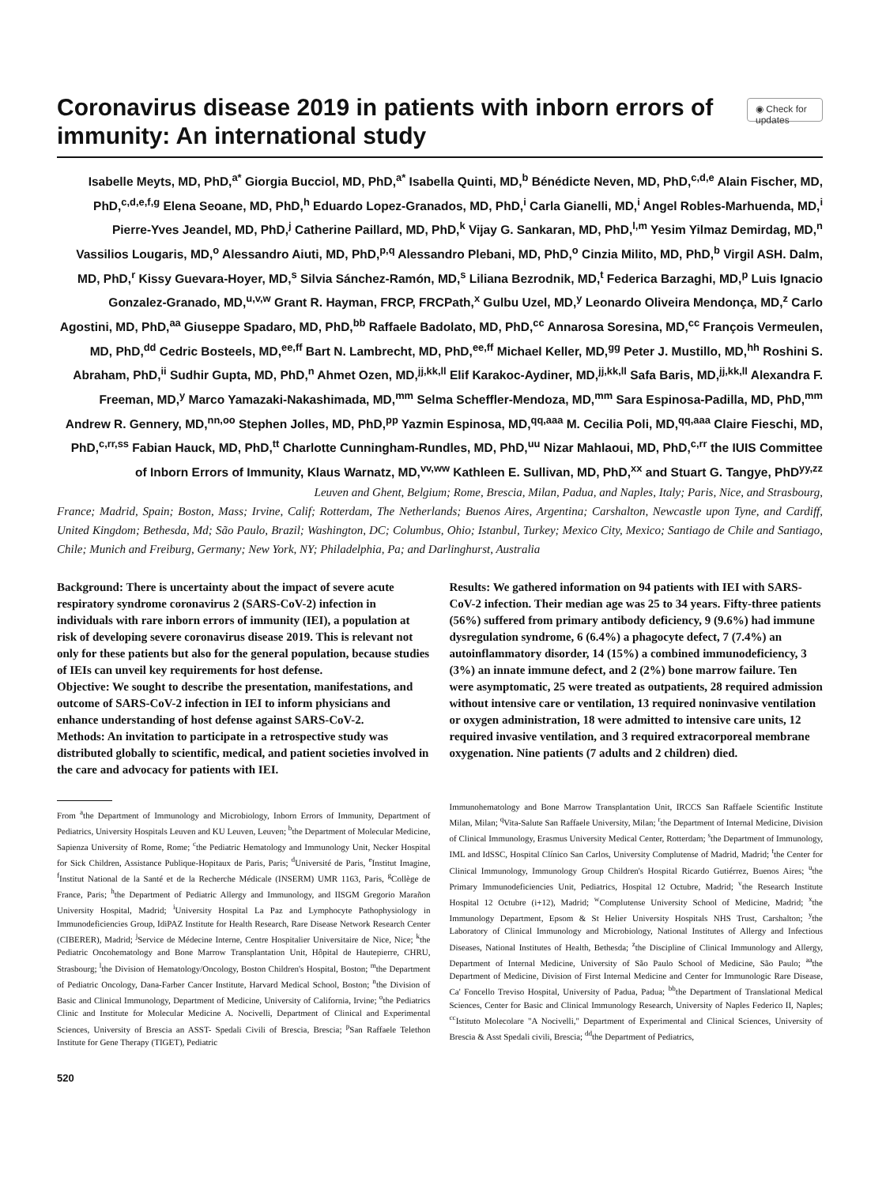Coronavirus disease 2019 in patients with inborn errors of immunity: An international study
◉ Check for updates
Isabelle Meyts, MD, PhD,<sup>a*</sup> Giorgia Bucciol, MD, PhD,<sup>a*</sup> Isabella Quinti, MD,<sup>b</sup> Bénédicte Neven, MD, PhD,<sup>c,d,e</sup> Alain Fischer, MD, PhD,<sup>c,d,e,f,g</sup> Elena Seoane, MD, PhD,<sup>h</sup> Eduardo Lopez-Granados, MD, PhD,<sup>i</sup> Carla Gianelli, MD,<sup>i</sup> Angel Robles-Marhuenda, MD,<sup>i</sup> Pierre-Yves Jeandel, MD, PhD,<sup>j</sup> Catherine Paillard, MD, PhD,<sup>k</sup> Vijay G. Sankaran, MD, PhD,<sup>l,m</sup> Yesim Yilmaz Demirdag, MD,<sup>n</sup> Vassilios Lougaris, MD,<sup>o</sup> Alessandro Aiuti, MD, PhD,<sup>p,q</sup> Alessandro Plebani, MD, PhD,<sup>o</sup> Cinzia Milito, MD, PhD,<sup>b</sup> Virgil ASH. Dalm, MD, PhD,<sup>r</sup> Kissy Guevara-Hoyer, MD,<sup>s</sup> Silvia Sánchez-Ramón, MD,<sup>s</sup> Liliana Bezrodnik, MD,<sup>t</sup> Federica Barzaghi, MD,<sup>p</sup> Luis Ignacio Gonzalez-Granado, MD,<sup>u,v,w</sup> Grant R. Hayman, FRCP, FRCPath,<sup>x</sup> Gulbu Uzel, MD,<sup>y</sup> Leonardo Oliveira Mendonça, MD,<sup>z</sup> Carlo Agostini, MD, PhD,<sup>aa</sup> Giuseppe Spadaro, MD, PhD,<sup>bb</sup> Raffaele Badolato, MD, PhD,<sup>cc</sup> Annarosa Soresina, MD,<sup>cc</sup> François Vermeulen, MD, PhD,<sup>dd</sup> Cedric Bosteels, MD,<sup>ee,ff</sup> Bart N. Lambrecht, MD, PhD,<sup>ee,ff</sup> Michael Keller, MD,<sup>gg</sup> Peter J. Mustillo, MD,<sup>hh</sup> Roshini S. Abraham, PhD,<sup>ii</sup> Sudhir Gupta, MD, PhD,<sup>n</sup> Ahmet Ozen, MD,<sup>jj,kk,ll</sup> Elif Karakoc-Aydiner, MD,<sup>jj,kk,ll</sup> Safa Baris, MD,<sup>jj,kk,ll</sup> Alexandra F. Freeman, MD,<sup>y</sup> Marco Yamazaki-Nakashimada, MD,<sup>mm</sup> Selma Scheffler-Mendoza, MD,<sup>mm</sup> Sara Espinosa-Padilla, MD, PhD,<sup>mm</sup> Andrew R. Gennery, MD,<sup>nn,oo</sup> Stephen Jolles, MD, PhD,<sup>pp</sup> Yazmin Espinosa, MD,<sup>qq,aaa</sup> M. Cecilia Poli, MD,<sup>qq,aaa</sup> Claire Fieschi, MD, PhD,<sup>c,rr,ss</sup> Fabian Hauck, MD, PhD,<sup>tt</sup> Charlotte Cunningham-Rundles, MD, PhD,<sup>uu</sup> Nizar Mahlaoui, MD, PhD,<sup>c,rr</sup> the IUIS Committee of Inborn Errors of Immunity, Klaus Warnatz, MD,<sup>vv,ww</sup> Kathleen E. Sullivan, MD, PhD,<sup>xx</sup> and Stuart G. Tangye, PhD<sup>yy,zz</sup>
Leuven and Ghent, Belgium; Rome, Brescia, Milan, Padua, and Naples, Italy; Paris, Nice, and Strasbourg,
France; Madrid, Spain; Boston, Mass; Irvine, Calif; Rotterdam, The Netherlands; Buenos Aires, Argentina; Carshalton, Newcastle upon Tyne, and Cardiff, United Kingdom; Bethesda, Md; São Paulo, Brazil; Washington, DC; Columbus, Ohio; Istanbul, Turkey; Mexico City, Mexico; Santiago de Chile and Santiago, Chile; Munich and Freiburg, Germany; New York, NY; Philadelphia, Pa; and Darlinghurst, Australia
Background: There is uncertainty about the impact of severe acute respiratory syndrome coronavirus 2 (SARS-CoV-2) infection in individuals with rare inborn errors of immunity (IEI), a population at risk of developing severe coronavirus disease 2019. This is relevant not only for these patients but also for the general population, because studies of IEIs can unveil key requirements for host defense.
Objective: We sought to describe the presentation, manifestations, and outcome of SARS-CoV-2 infection in IEI to inform physicians and enhance understanding of host defense against SARS-CoV-2.
Methods: An invitation to participate in a retrospective study was distributed globally to scientific, medical, and patient societies involved in the care and advocacy for patients with IEI.
Results: We gathered information on 94 patients with IEI with SARS-CoV-2 infection. Their median age was 25 to 34 years. Fifty-three patients (56%) suffered from primary antibody deficiency, 9 (9.6%) had immune dysregulation syndrome, 6 (6.4%) a phagocyte defect, 7 (7.4%) an autoinflammatory disorder, 14 (15%) a combined immunodeficiency, 3 (3%) an innate immune defect, and 2 (2%) bone marrow failure. Ten were asymptomatic, 25 were treated as outpatients, 28 required admission without intensive care or ventilation, 13 required noninvasive ventilation or oxygen administration, 18 were admitted to intensive care units, 12 required invasive ventilation, and 3 required extracorporeal membrane oxygenation. Nine patients (7 adults and 2 children) died.
From <sup>a</sup>the Department of Immunology and Microbiology, Inborn Errors of Immunity, Department of Pediatrics, University Hospitals Leuven and KU Leuven, Leuven; <sup>b</sup>the Department of Molecular Medicine, Sapienza University of Rome, Rome; <sup>c</sup>the Pediatric Hematology and Immunology Unit, Necker Hospital for Sick Children, Assistance Publique-Hopitaux de Paris, Paris; <sup>d</sup>Université de Paris, <sup>e</sup>Institut Imagine, <sup>f</sup>Institut National de la Santé et de la Recherche Médicale (INSERM) UMR 1163, Paris, <sup>g</sup>Collège de France, Paris; <sup>h</sup>the Department of Pediatric Allergy and Immunology, and IISGM Gregorio Marañon University Hospital, Madrid; <sup>i</sup>University Hospital La Paz and Lymphocyte Pathophysiology in Immunodeficiencies Group, IdiPAZ Institute for Health Research, Rare Disease Network Research Center (CIBERER), Madrid; <sup>j</sup>Service de Médecine Interne, Centre Hospitalier Universitaire de Nice, Nice; <sup>k</sup>the Pediatric Oncohematology and Bone Marrow Transplantation Unit, Hôpital de Hautepierre, CHRU, Strasbourg; <sup>l</sup>the Division of Hematology/Oncology, Boston Children's Hospital, Boston; <sup>m</sup>the Department of Pediatric Oncology, Dana-Farber Cancer Institute, Harvard Medical School, Boston; <sup>n</sup>the Division of Basic and Clinical Immunology, Department of Medicine, University of California, Irvine; <sup>o</sup>the Pediatrics Clinic and Institute for Molecular Medicine A. Nocivelli, Department of Clinical and Experimental Sciences, University of Brescia an ASST- Spedali Civili of Brescia, Brescia; <sup>p</sup>San Raffaele Telethon Institute for Gene Therapy (TIGET), Pediatric
Immunohematology and Bone Marrow Transplantation Unit, IRCCS San Raffaele Scientific Institute Milan, Milan; <sup>q</sup>Vita-Salute San Raffaele University, Milan; <sup>r</sup>the Department of Internal Medicine, Division of Clinical Immunology, Erasmus University Medical Center, Rotterdam; <sup>s</sup>the Department of Immunology, IML and IdSSC, Hospital Clínico San Carlos, University Complutense of Madrid, Madrid; <sup>t</sup>the Center for Clinical Immunology, Immunology Group Children's Hospital Ricardo Gutiérrez, Buenos Aires; <sup>u</sup>the Primary Immunodeficiencies Unit, Pediatrics, Hospital 12 Octubre, Madrid; <sup>v</sup>the Research Institute Hospital 12 Octubre (i+12), Madrid; <sup>w</sup>Complutense University School of Medicine, Madrid; <sup>x</sup>the Immunology Department, Epsom & St Helier University Hospitals NHS Trust, Carshalton; <sup>y</sup>the Laboratory of Clinical Immunology and Microbiology, National Institutes of Allergy and Infectious Diseases, National Institutes of Health, Bethesda; <sup>z</sup>the Discipline of Clinical Immunology and Allergy, Department of Internal Medicine, University of São Paulo School of Medicine, São Paulo; <sup>aa</sup>the Department of Medicine, Division of First Internal Medicine and Center for Immunologic Rare Disease, Ca' Foncello Treviso Hospital, University of Padua, Padua; <sup>bb</sup>the Department of Translational Medical Sciences, Center for Basic and Clinical Immunology Research, University of Naples Federico II, Naples; <sup>cc</sup>Istituto Molecolare "A Nocivelli," Department of Experimental and Clinical Sciences, University of Brescia & Asst Spedali civili, Brescia; <sup>dd</sup>the Department of Pediatrics,
520